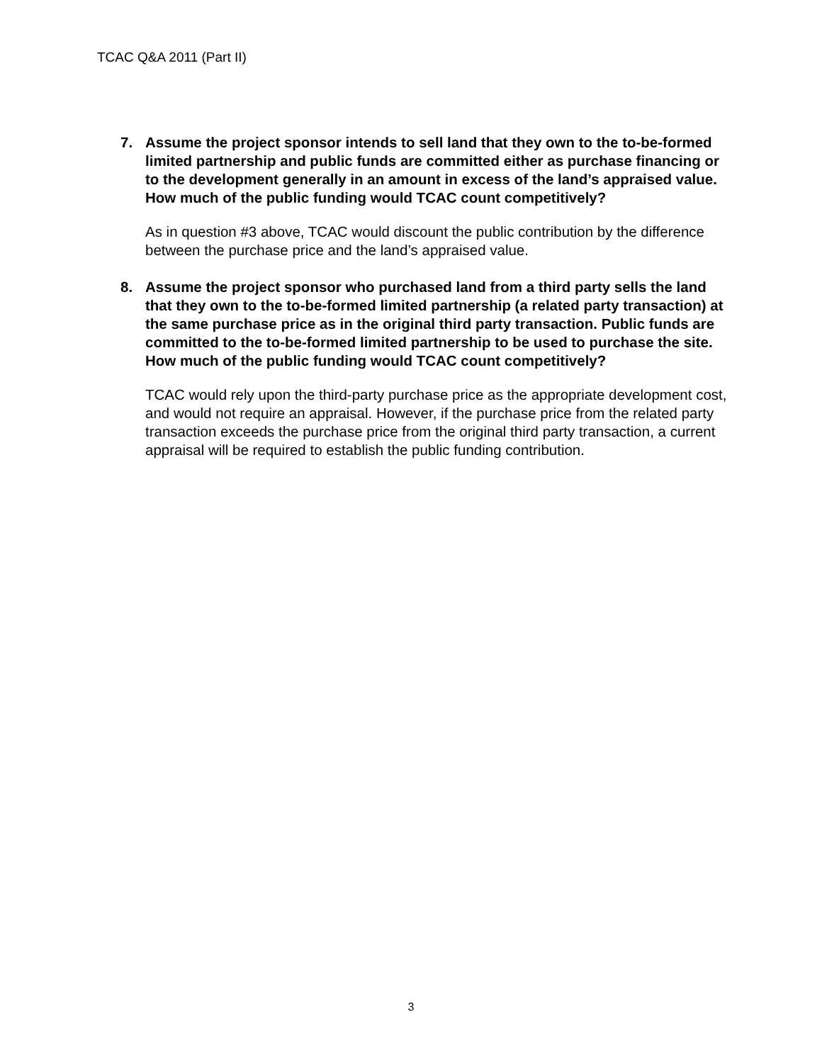TCAC Q&A 2011 (Part II)
7. Assume the project sponsor intends to sell land that they own to the to-be-formed limited partnership and public funds are committed either as purchase financing or to the development generally in an amount in excess of the land’s appraised value. How much of the public funding would TCAC count competitively?
As in question #3 above, TCAC would discount the public contribution by the difference between the purchase price and the land’s appraised value.
8. Assume the project sponsor who purchased land from a third party sells the land that they own to the to-be-formed limited partnership (a related party transaction) at the same purchase price as in the original third party transaction. Public funds are committed to the to-be-formed limited partnership to be used to purchase the site. How much of the public funding would TCAC count competitively?
TCAC would rely upon the third-party purchase price as the appropriate development cost, and would not require an appraisal. However, if the purchase price from the related party transaction exceeds the purchase price from the original third party transaction, a current appraisal will be required to establish the public funding contribution.
3